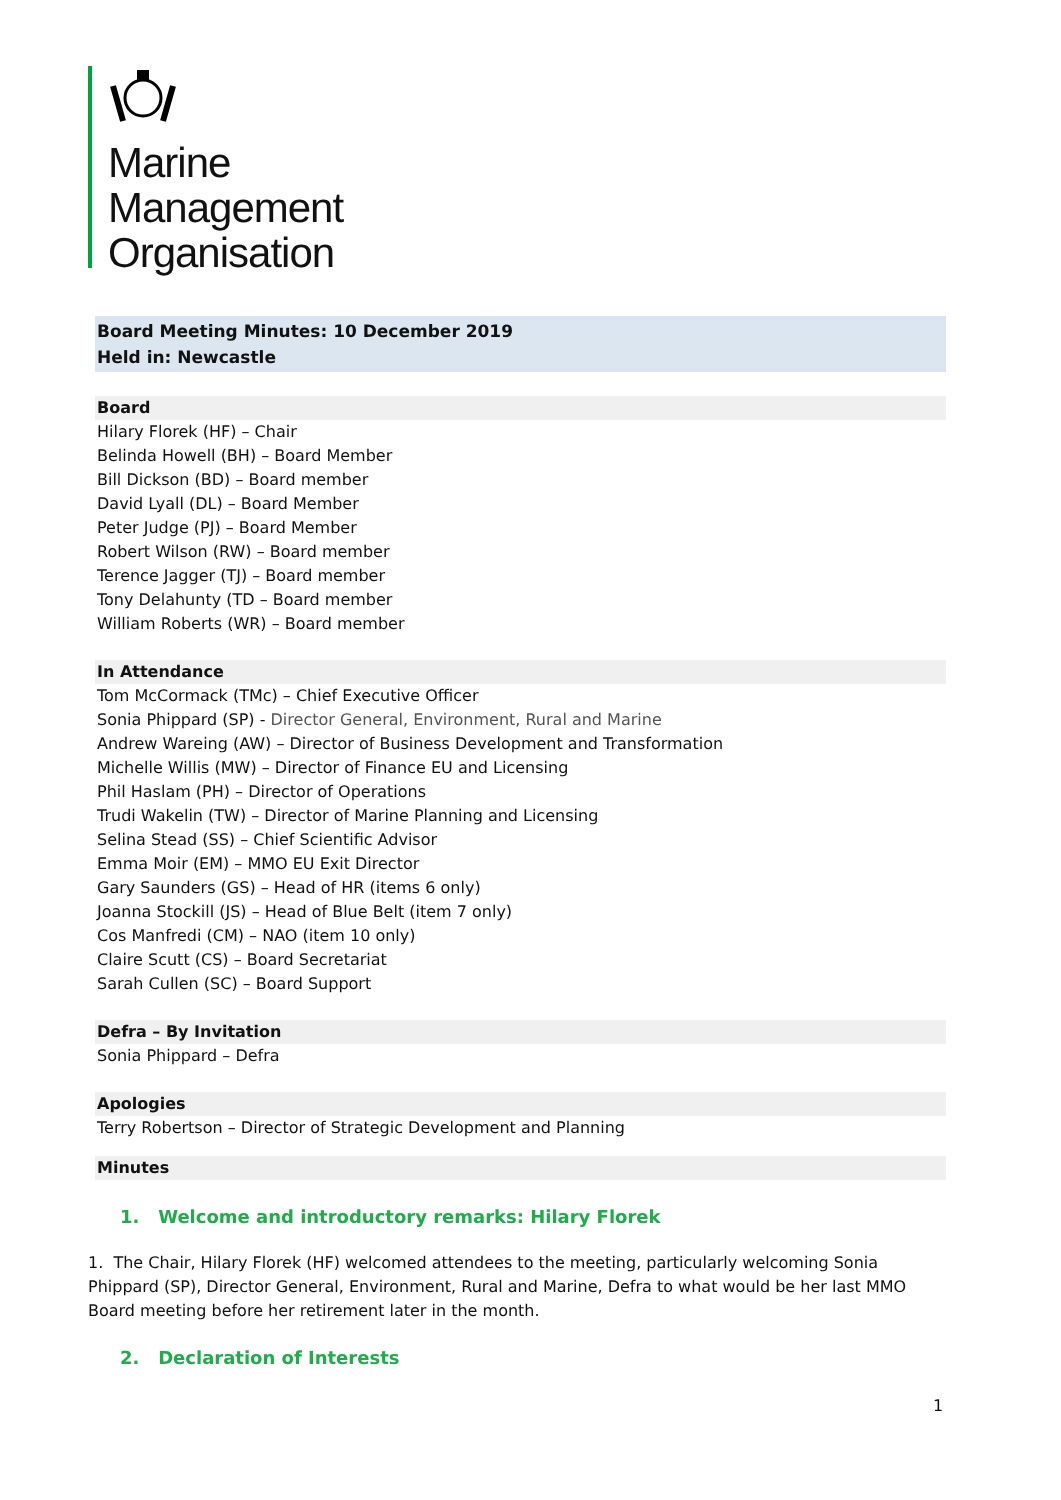Marine
Management
Organisation
Board Meeting Minutes: 10 December 2019
Held in: Newcastle
Board
Hilary Florek (HF) – Chair
Belinda Howell (BH) – Board Member
Bill Dickson (BD) – Board member
David Lyall (DL) – Board Member
Peter Judge (PJ) – Board Member
Robert Wilson (RW) – Board member
Terence Jagger (TJ) – Board member
Tony Delahunty (TD – Board member
William Roberts (WR) – Board member
In Attendance
Tom McCormack (TMc) – Chief Executive Officer
Sonia Phippard (SP) - Director General, Environment, Rural and Marine
Andrew Wareing (AW) – Director of Business Development and Transformation
Michelle Willis (MW) – Director of Finance EU and Licensing
Phil Haslam (PH) – Director of Operations
Trudi Wakelin (TW) – Director of Marine Planning and Licensing
Selina Stead (SS) – Chief Scientific Advisor
Emma Moir (EM) – MMO EU Exit Director
Gary Saunders (GS) – Head of HR (items 6 only)
Joanna Stockill (JS) – Head of Blue Belt (item 7 only)
Cos Manfredi (CM) – NAO (item 10 only)
Claire Scutt (CS) – Board Secretariat
Sarah Cullen (SC) – Board Support
Defra – By Invitation
Sonia Phippard – Defra
Apologies
Terry Robertson – Director of Strategic Development and Planning
Minutes
1. Welcome and introductory remarks: Hilary Florek
1. The Chair, Hilary Florek (HF) welcomed attendees to the meeting, particularly welcoming Sonia Phippard (SP), Director General, Environment, Rural and Marine, Defra to what would be her last MMO Board meeting before her retirement later in the month.
2. Declaration of Interests
1